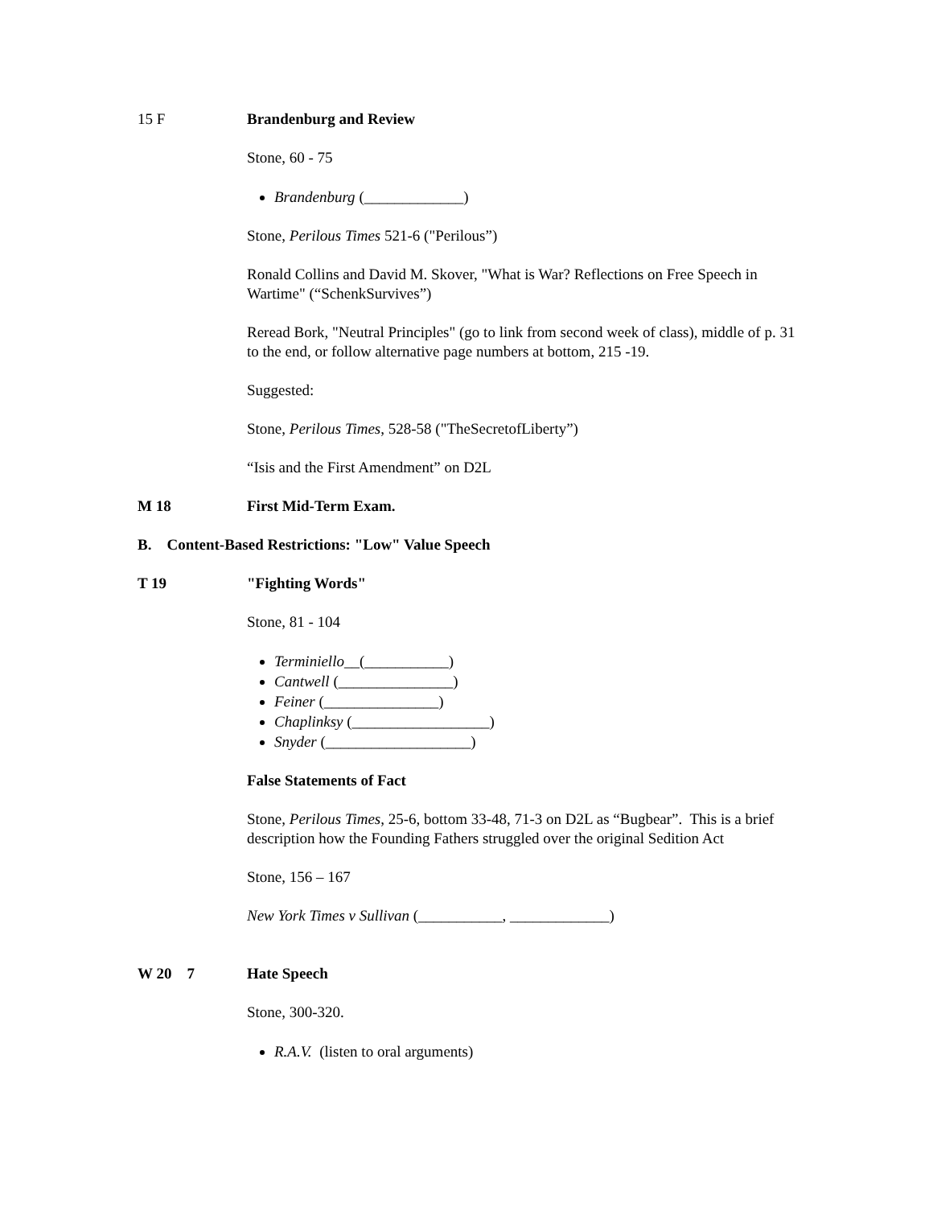15 F Brandenburg and Review
Stone, 60 - 75
Brandenburg (_____________)
Stone, Perilous Times 521-6 ("Perilous”)
Ronald Collins and David M. Skover, "What is War? Reflections on Free Speech in Wartime" (“SchenkSurvives”)
Reread Bork, "Neutral Principles" (go to link from second week of class), middle of p. 31 to the end, or follow alternative page numbers at bottom, 215 -19.
Suggested:
Stone, Perilous Times, 528-58 ("TheSecretofLiberty”)
“Isis and the First Amendment” on D2L
M 18 First Mid-Term Exam.
B. Content-Based Restrictions: "Low" Value Speech
T 19 "Fighting Words"
Stone, 81 - 104
Terminiello__(___________)
Cantwell (_______________)
Feiner (_______________)
Chaplinksy (__________________)
Snyder (___________________)
False Statements of Fact
Stone, Perilous Times, 25-6, bottom 33-48, 71-3 on D2L as “Bugbear”. This is a brief description how the Founding Fathers struggled over the original Sedition Act
Stone, 156 – 167
New York Times v Sullivan (___________, _____________)
W 20 7 Hate Speech
Stone, 300-320.
R.A.V. (listen to oral arguments)